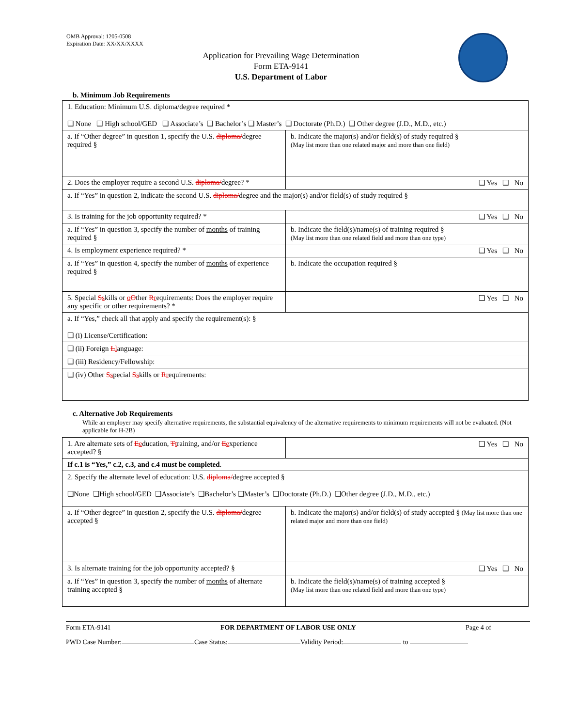OMB Approval: 1205-0508
Expiration Date: XX/XX/XXXX
Application for Prevailing Wage Determination
Form ETA-9141
U.S. Department of Labor
b. Minimum Job Requirements
| 1. Education: Minimum U.S. diploma/degree required * ❑ None ❑ High school/GED ❑ Associate’s ❑ Bachelor’s ❑ Master’s ❑ Doctorate (Ph.D.) ❑ Other degree (J.D., M.D., etc.) | |
| a. If “Other degree” in question 1, specify the U.S. diploma/ degree required § | b. Indicate the major(s) and/or field(s) of study required § (May list more than one related major and more than one field) |
| 2. Does the employer require a second U.S. diploma/ degree? * | ❑ Yes ❑ No |
| a. If “Yes” in question 2, indicate the second U.S. diploma/ degree and the major(s) and/or field(s) of study required § | |
| 3. Is training for the job opportunity required? * | ❑ Yes ❑ No |
| a. If “Yes” in question 3, specify the number of months of training required § | b. Indicate the field(s)/name(s) of training required § (May list more than one related field and more than one type) |
| 4. Is employment experience required? * | ❑ Yes ❑ No |
| a. If “Yes” in question 4, specify the number of months of experience required § | b. Indicate the occupation required § |
| 5. Special S s kills or o O ther R r equirements: Does the employer require any specific or other requirements? * | ❑ Yes ❑ No |
| a. If “Yes,” check all that apply and specify the requirement(s): § ❑ (i) License/Certification: | |
| ❑ (ii) Foreign L l anguage: | |
| ❑ (iii) Residency/Fellowship: | |
| ❑ (iv) Other S s pecial S s kills or R r equirements: | |
c. Alternative Job Requirements
While an employer may specify alternative requirements, the substantial equivalency of the alternative requirements to minimum requirements will not be evaluated. (Not applicable for H-2B)
| 1. Are alternate sets of E e ducation, T t raining, and/or E e xperience accepted? § | ❑ Yes ❑ No |
| If c.1 is “Yes,” c.2, c.3, and c.4 must be completed . | |
| 2. Specify the alternate level of education: U.S. diploma/ degree accepted § ❑None ❑High school/GED ❑Associate’s ❑Bachelor’s ❑Master’s ❑Doctorate (Ph.D.) ❑Other degree (J.D., M.D., etc.) | |
| a. If “Other degree” in question 2, specify the U.S. diploma/ degree accepted § | b. Indicate the major(s) and/or field(s) of study accepted § (May list more than one related major and more than one field) |
| 3. Is alternate training for the job opportunity accepted? § | ❑ Yes ❑ No |
| a. If “Yes” in question 3, specify the number of months of alternate training accepted § | b. Indicate the field(s)/name(s) of training accepted § (May list more than one related field and more than one type) |
Form ETA-9141 FOR DEPARTMENT OF LABOR USE ONLY Page 4 of
PWD Case Number: Case Status: Validity Period: to